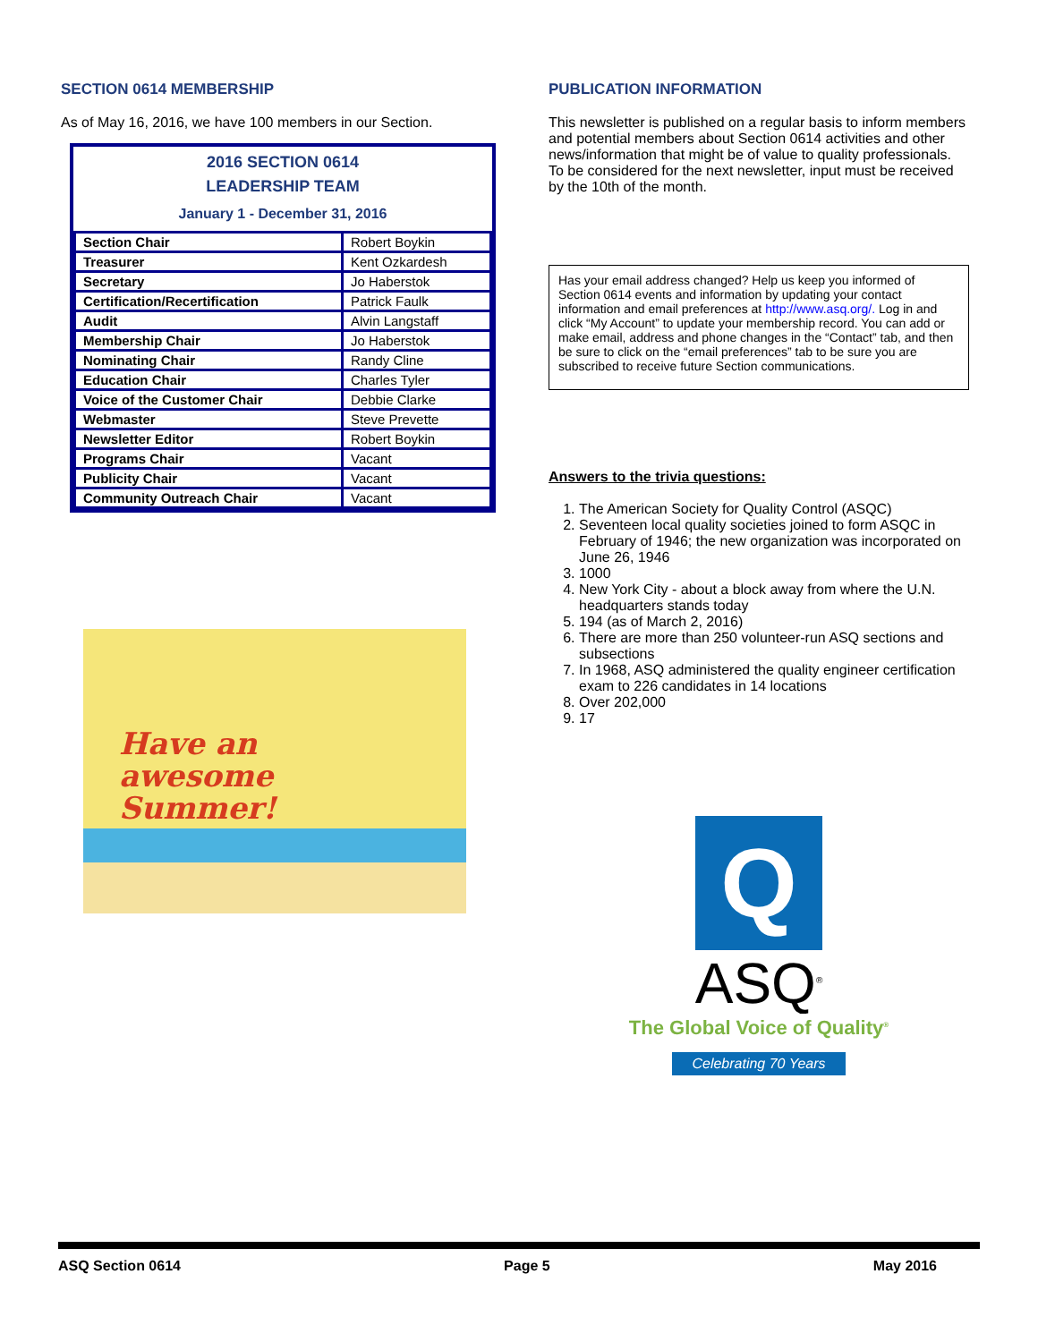SECTION 0614 MEMBERSHIP
As of May 16, 2016, we have 100 members in our Section.
2016 SECTION 0614
LEADERSHIP TEAM
January 1 - December 31, 2016
| Section Chair | Robert Boykin |
| Treasurer | Kent Ozkardesh |
| Secretary | Jo Haberstok |
| Certification/Recertification | Patrick Faulk |
| Audit | Alvin Langstaff |
| Membership Chair | Jo Haberstok |
| Nominating Chair | Randy Cline |
| Education Chair | Charles Tyler |
| Voice of the Customer Chair | Debbie Clarke |
| Webmaster | Steve Prevette |
| Newsletter Editor | Robert Boykin |
| Programs Chair | Vacant |
| Publicity Chair | Vacant |
| Community Outreach Chair | Vacant |
Have an
awesome
Summer!
PUBLICATION INFORMATION
This newsletter is published on a regular basis to inform members and potential members about Section 0614 activities and other news/information that might be of value to quality professionals. To be considered for the next newsletter, input must be received by the 10th of the month.
Has your email address changed? Help us keep you informed of Section 0614 events and information by updating your contact information and email preferences at http://www.asq.org/. Log in and click “My Account” to update your membership record. You can add or make email, address and phone changes in the “Contact” tab, and then be sure to click on the “email preferences” tab to be sure you are subscribed to receive future Section communications.
Answers to the trivia questions:
1. The American Society for Quality Control (ASQC)
2. Seventeen local quality societies joined to form ASQC in February of 1946; the new organization was incorporated on June 26, 1946
3. 1000
4. New York City - about a block away from where the U.N. headquarters stands today
5. 194 (as of March 2, 2016)
6. There are more than 250 volunteer-run ASQ sections and subsections
7. In 1968, ASQ administered the quality engineer certification exam to 226 candidates in 14 locations
8. Over 202,000
9. 17
Q
ASQ<sup>®</sup>
The Global Voice of Quality<sup>®</sup>
Celebrating 70 Years
ASQ Section 0614 Page 5 May 2016